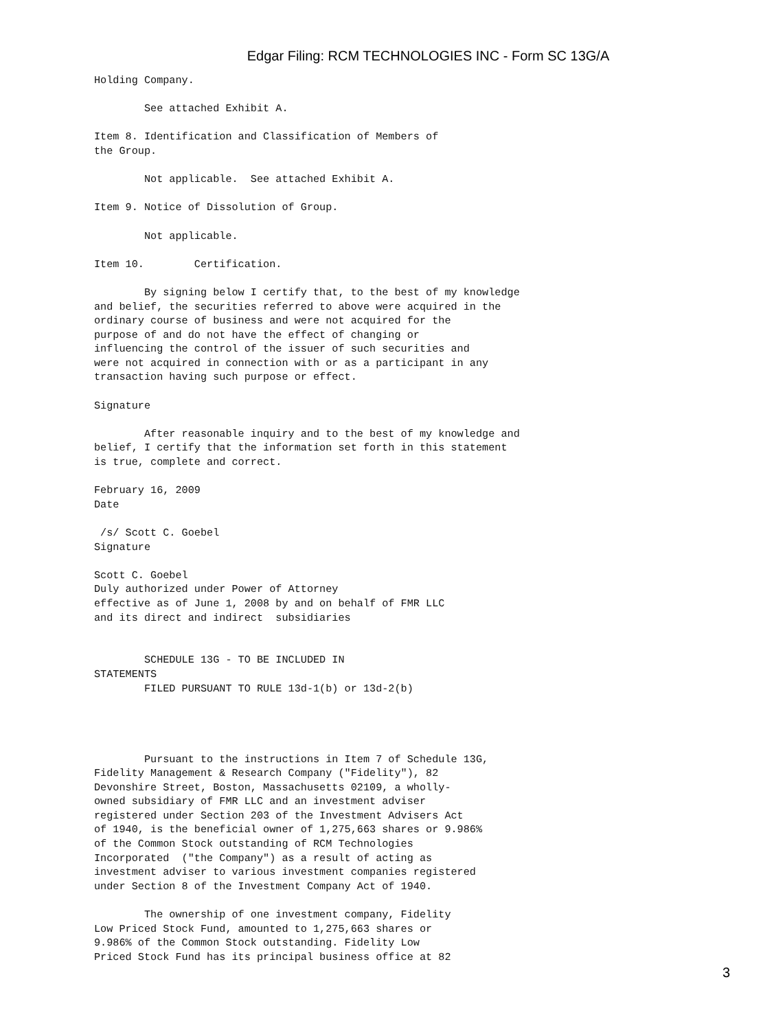Edgar Filing: RCM TECHNOLOGIES INC - Form SC 13G/A
Holding Company.

        See attached Exhibit A.

Item 8. Identification and Classification of Members of
the Group.

        Not applicable.  See attached Exhibit A.

Item 9. Notice of Dissolution of Group.

        Not applicable.

Item 10.        Certification.

        By signing below I certify that, to the best of my knowledge
and belief, the securities referred to above were acquired in the
ordinary course of business and were not acquired for the
purpose of and do not have the effect of changing or
influencing the control of the issuer of such securities and
were not acquired in connection with or as a participant in any
transaction having such purpose or effect.

Signature

        After reasonable inquiry and to the best of my knowledge and
belief, I certify that the information set forth in this statement
is true, complete and correct.

February 16, 2009
Date

 /s/ Scott C. Goebel
Signature

Scott C. Goebel
Duly authorized under Power of Attorney
effective as of June 1, 2008 by and on behalf of FMR LLC
and its direct and indirect  subsidiaries


        SCHEDULE 13G - TO BE INCLUDED IN
STATEMENTS
        FILED PURSUANT TO RULE 13d-1(b) or 13d-2(b)




        Pursuant to the instructions in Item 7 of Schedule 13G,
Fidelity Management & Research Company ("Fidelity"), 82
Devonshire Street, Boston, Massachusetts 02109, a wholly-
owned subsidiary of FMR LLC and an investment adviser
registered under Section 203 of the Investment Advisers Act
of 1940, is the beneficial owner of 1,275,663 shares or 9.986%
of the Common Stock outstanding of RCM Technologies
Incorporated  ("the Company") as a result of acting as
investment adviser to various investment companies registered
under Section 8 of the Investment Company Act of 1940.

        The ownership of one investment company, Fidelity
Low Priced Stock Fund, amounted to 1,275,663 shares or
9.986% of the Common Stock outstanding. Fidelity Low
Priced Stock Fund has its principal business office at 82
3